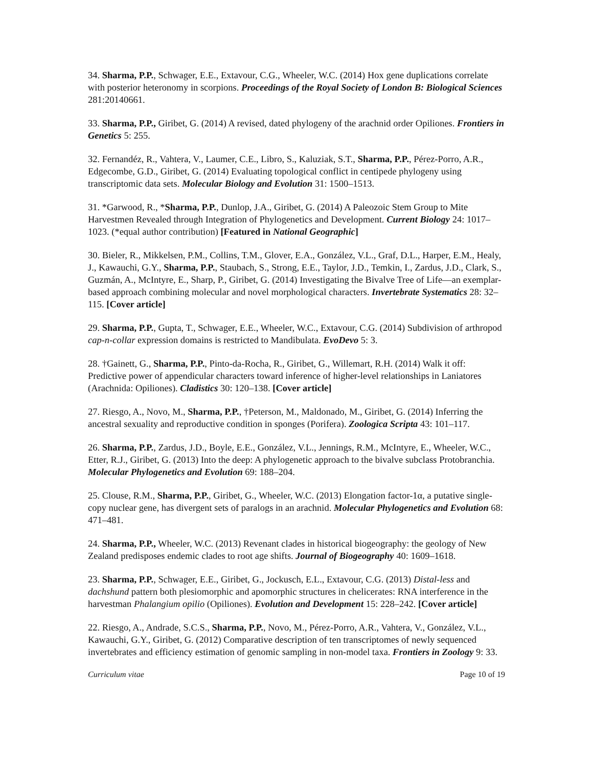34. Sharma, P.P., Schwager, E.E., Extavour, C.G., Wheeler, W.C. (2014) Hox gene duplications correlate with posterior heteronomy in scorpions. Proceedings of the Royal Society of London B: Biological Sciences 281:20140661.
33. Sharma, P.P., Giribet, G. (2014) A revised, dated phylogeny of the arachnid order Opiliones. Frontiers in Genetics 5: 255.
32. Fernandéz, R., Vahtera, V., Laumer, C.E., Libro, S., Kaluziak, S.T., Sharma, P.P., Pérez-Porro, A.R., Edgecombe, G.D., Giribet, G. (2014) Evaluating topological conflict in centipede phylogeny using transcriptomic data sets. Molecular Biology and Evolution 31: 1500–1513.
31. *Garwood, R., *Sharma, P.P., Dunlop, J.A., Giribet, G. (2014) A Paleozoic Stem Group to Mite Harvestmen Revealed through Integration of Phylogenetics and Development. Current Biology 24: 1017–1023. (*equal author contribution) [Featured in National Geographic]
30. Bieler, R., Mikkelsen, P.M., Collins, T.M., Glover, E.A., González, V.L., Graf, D.L., Harper, E.M., Healy, J., Kawauchi, G.Y., Sharma, P.P., Staubach, S., Strong, E.E., Taylor, J.D., Temkin, I., Zardus, J.D., Clark, S., Guzmán, A., McIntyre, E., Sharp, P., Giribet, G. (2014) Investigating the Bivalve Tree of Life—an exemplar-based approach combining molecular and novel morphological characters. Invertebrate Systematics 28: 32–115. [Cover article]
29. Sharma, P.P., Gupta, T., Schwager, E.E., Wheeler, W.C., Extavour, C.G. (2014) Subdivision of arthropod cap-n-collar expression domains is restricted to Mandibulata. EvoDevo 5: 3.
28. †Gainett, G., Sharma, P.P., Pinto-da-Rocha, R., Giribet, G., Willemart, R.H. (2014) Walk it off: Predictive power of appendicular characters toward inference of higher-level relationships in Laniatores (Arachnida: Opiliones). Cladistics 30: 120–138. [Cover article]
27. Riesgo, A., Novo, M., Sharma, P.P., †Peterson, M., Maldonado, M., Giribet, G. (2014) Inferring the ancestral sexuality and reproductive condition in sponges (Porifera). Zoologica Scripta 43: 101–117.
26. Sharma, P.P., Zardus, J.D., Boyle, E.E., González, V.L., Jennings, R.M., McIntyre, E., Wheeler, W.C., Etter, R.J., Giribet, G. (2013) Into the deep: A phylogenetic approach to the bivalve subclass Protobranchia. Molecular Phylogenetics and Evolution 69: 188–204.
25. Clouse, R.M., Sharma, P.P., Giribet, G., Wheeler, W.C. (2013) Elongation factor-1α, a putative single-copy nuclear gene, has divergent sets of paralogs in an arachnid. Molecular Phylogenetics and Evolution 68: 471–481.
24. Sharma, P.P., Wheeler, W.C. (2013) Revenant clades in historical biogeography: the geology of New Zealand predisposes endemic clades to root age shifts. Journal of Biogeography 40: 1609–1618.
23. Sharma, P.P., Schwager, E.E., Giribet, G., Jockusch, E.L., Extavour, C.G. (2013) Distal-less and dachshund pattern both plesiomorphic and apomorphic structures in chelicerates: RNA interference in the harvestman Phalangium opilio (Opiliones). Evolution and Development 15: 228–242. [Cover article]
22. Riesgo, A., Andrade, S.C.S., Sharma, P.P., Novo, M., Pérez-Porro, A.R., Vahtera, V., González, V.L., Kawauchi, G.Y., Giribet, G. (2012) Comparative description of ten transcriptomes of newly sequenced invertebrates and efficiency estimation of genomic sampling in non-model taxa. Frontiers in Zoology 9: 33.
Curriculum vitae Page 10 of 19